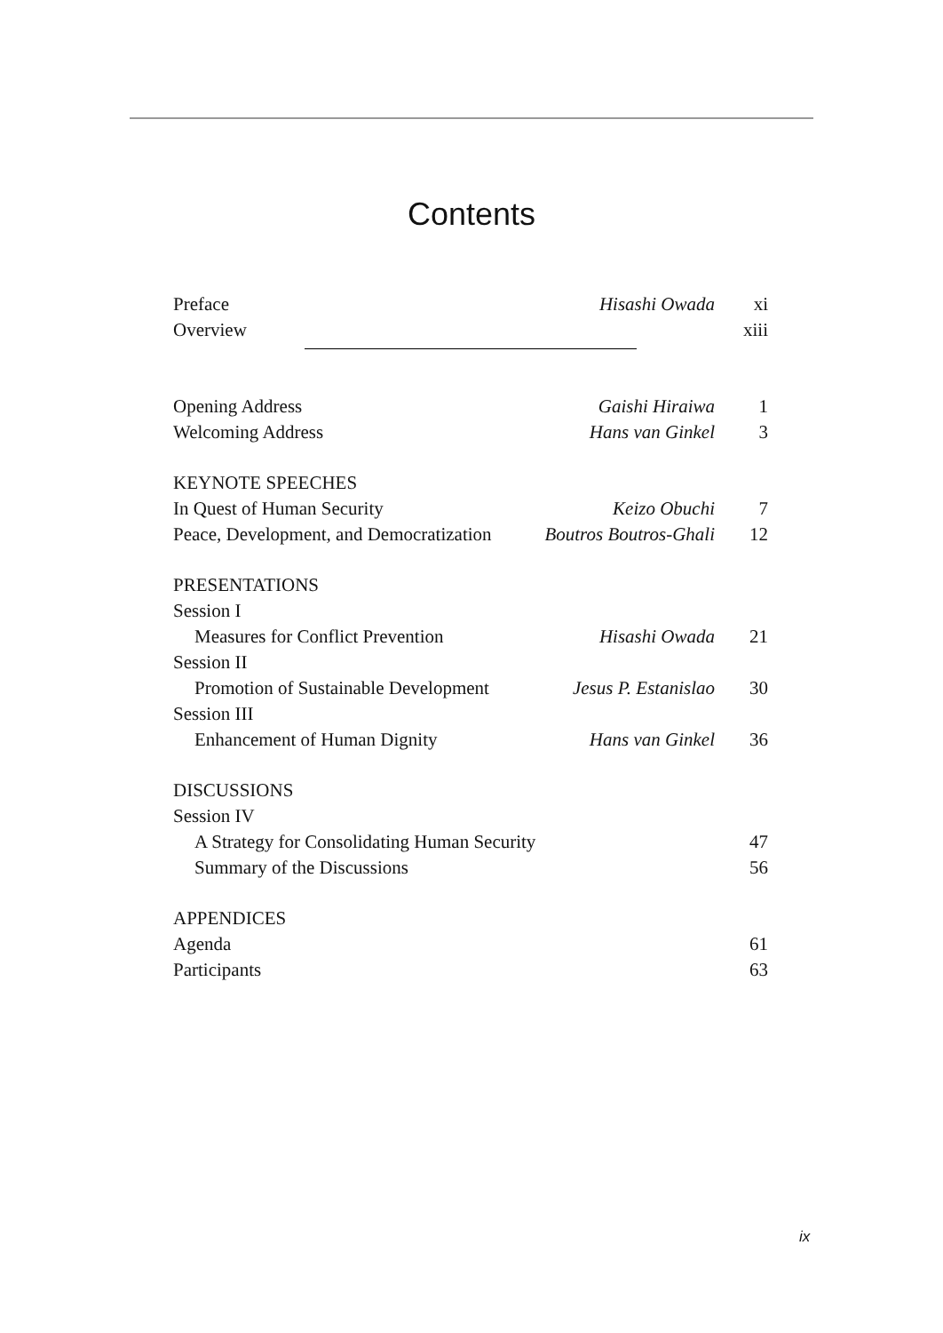Contents
| Preface | Hisashi Owada | xi |
| Overview | | xiii |
| Opening Address | Gaishi Hiraiwa | 1 |
| Welcoming Address | Hans van Ginkel | 3 |
| KEYNOTE SPEECHES | | |
| In Quest of Human Security | Keizo Obuchi | 7 |
| Peace, Development, and Democratization | Boutros Boutros-Ghali | 12 |
| PRESENTATIONS | | |
| Session I | | |
| Measures for Conflict Prevention | Hisashi Owada | 21 |
| Session II | | |
| Promotion of Sustainable Development | Jesus P. Estanislao | 30 |
| Session III | | |
| Enhancement of Human Dignity | Hans van Ginkel | 36 |
| DISCUSSIONS | | |
| Session IV | | |
| A Strategy for Consolidating Human Security | | 47 |
| Summary of the Discussions | | 56 |
| APPENDICES | | |
| Agenda | | 61 |
| Participants | | 63 |
ix